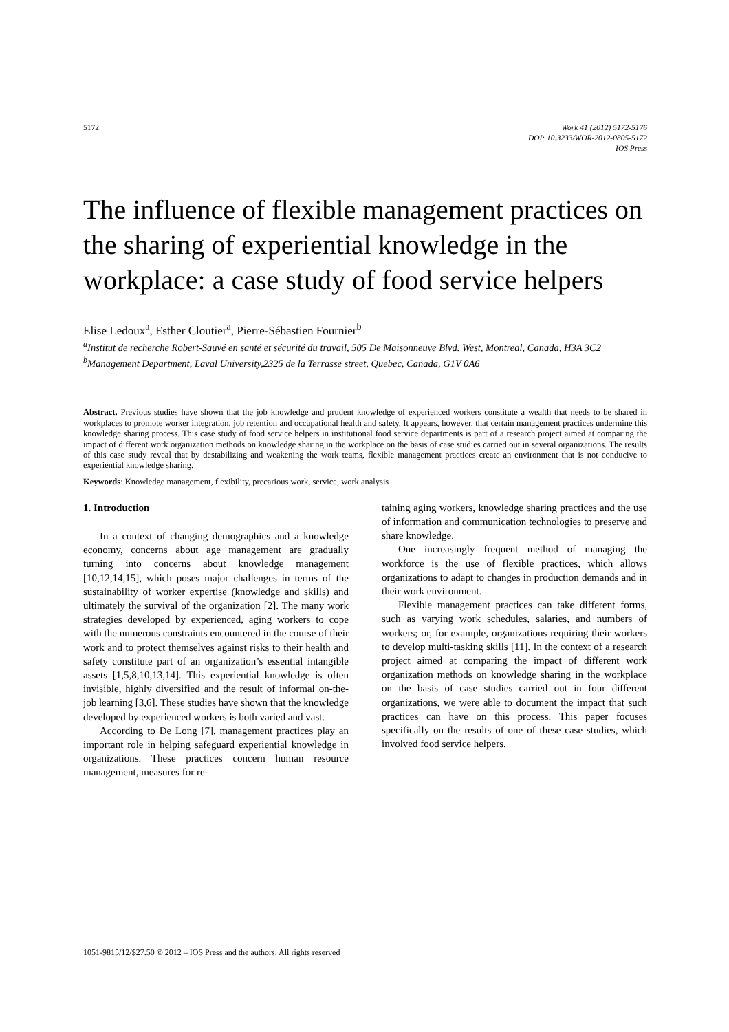5172 Work 41 (2012) 5172-5176
DOI: 10.3233/WOR-2012-0805-5172
IOS Press
The influence of flexible management practices on the sharing of experiential knowledge in the workplace: a case study of food service helpers
Elise Ledoux<sup>a</sup>, Esther Cloutier<sup>a</sup>, Pierre-Sébastien Fournier<sup>b</sup>
<sup>a</sup> Institut de recherche Robert-Sauvé en santé et sécurité du travail, 505 De Maisonneuve Blvd. West, Montreal, Canada, H3A 3C2
<sup>b</sup> Management Department, Laval University,2325 de la Terrasse street, Quebec, Canada, G1V 0A6
Abstract. Previous studies have shown that the job knowledge and prudent knowledge of experienced workers constitute a wealth that needs to be shared in workplaces to promote worker integration, job retention and occupational health and safety. It appears, however, that certain management practices undermine this knowledge sharing process. This case study of food service helpers in institutional food service departments is part of a research project aimed at comparing the impact of different work organization methods on knowledge sharing in the workplace on the basis of case studies carried out in several organizations. The results of this case study reveal that by destabilizing and weakening the work teams, flexible management practices create an environment that is not conducive to experiential knowledge sharing.
Keywords: Knowledge management, flexibility, precarious work, service, work analysis
1. Introduction
In a context of changing demographics and a knowledge economy, concerns about age management are gradually turning into concerns about knowledge management [10,12,14,15], which poses major challenges in terms of the sustainability of worker expertise (knowledge and skills) and ultimately the survival of the organization [2]. The many work strategies developed by experienced, aging workers to cope with the numerous constraints encountered in the course of their work and to protect themselves against risks to their health and safety constitute part of an organization’s essential intangible assets [1,5,8,10,13,14]. This experiential knowledge is often invisible, highly diversified and the result of informal on-the-job learning [3,6]. These studies have shown that the knowledge developed by experienced workers is both varied and vast.
According to De Long [7], management practices play an important role in helping safeguard experiential knowledge in organizations. These practices concern human resource management, measures for re-
taining aging workers, knowledge sharing practices and the use of information and communication technologies to preserve and share knowledge.
One increasingly frequent method of managing the workforce is the use of flexible practices, which allows organizations to adapt to changes in production demands and in their work environment.
Flexible management practices can take different forms, such as varying work schedules, salaries, and numbers of workers; or, for example, organizations requiring their workers to develop multi-tasking skills [11]. In the context of a research project aimed at comparing the impact of different work organization methods on knowledge sharing in the workplace on the basis of case studies carried out in four different organizations, we were able to document the impact that such practices can have on this process. This paper focuses specifically on the results of one of these case studies, which involved food service helpers.
1051-9815/12/$27.50 © 2012 – IOS Press and the authors. All rights reserved